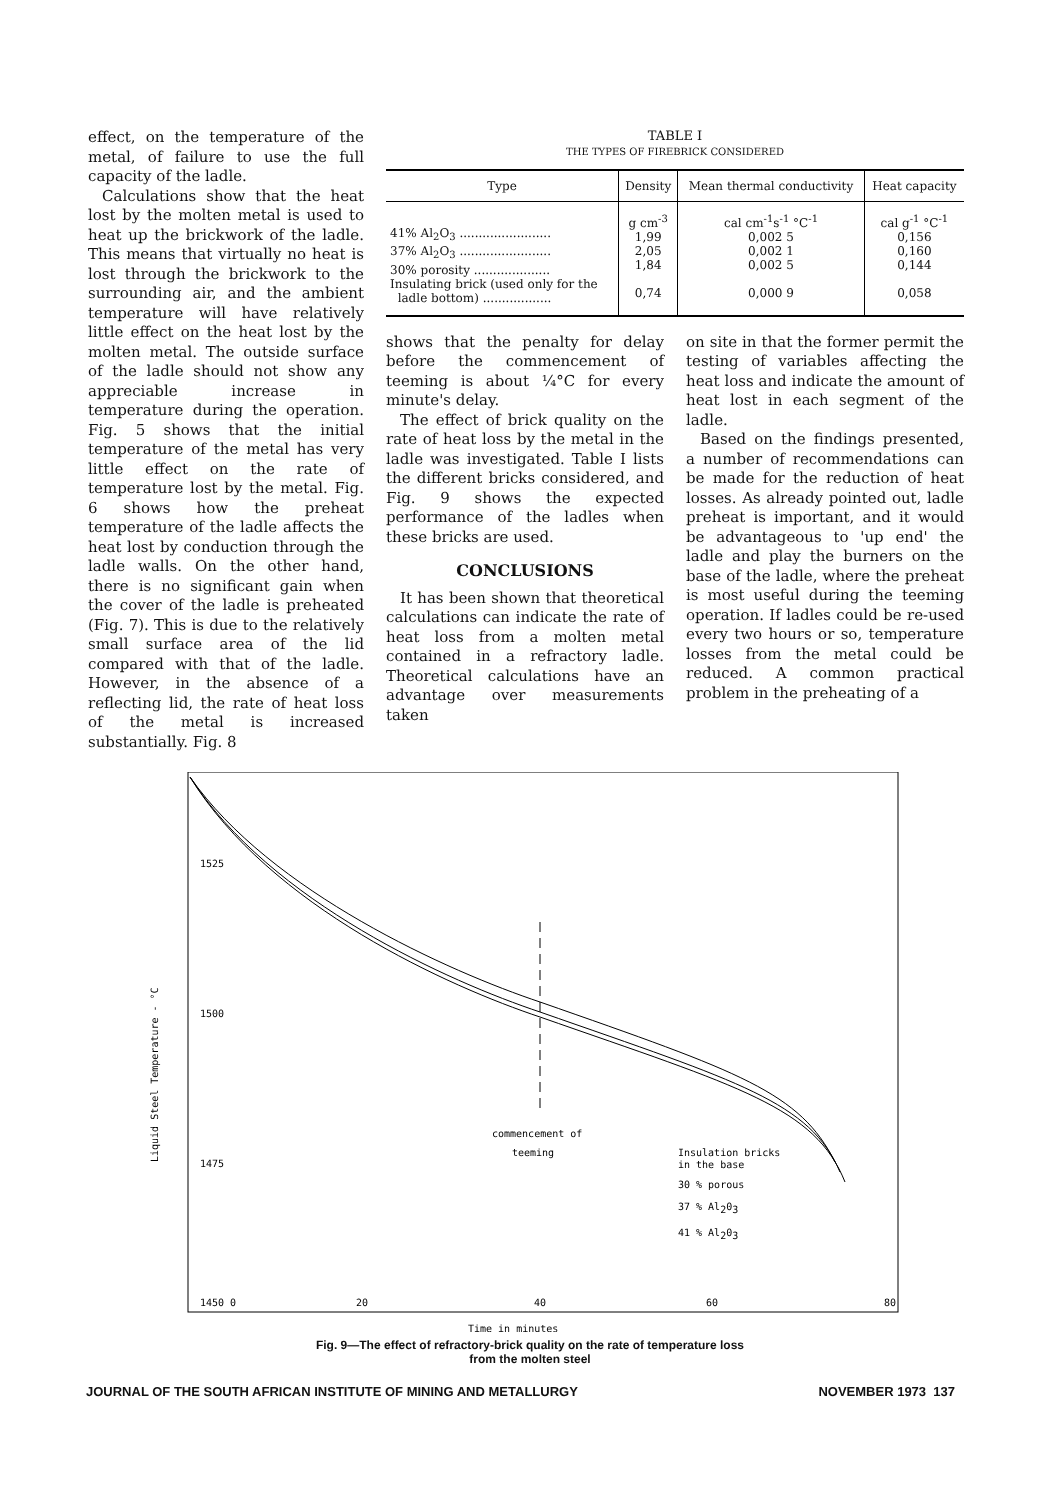effect, on the temperature of the metal, of failure to use the full capacity of the ladle.
Calculations show that the heat lost by the molten metal is used to heat up the brickwork of the ladle. This means that virtually no heat is lost through the brickwork to the surrounding air, and the ambient temperature will have relatively little effect on the heat lost by the molten metal. The outside surface of the ladle should not show any appreciable increase in temperature during the operation. Fig. 5 shows that the initial temperature of the metal has very little effect on the rate of temperature lost by the metal. Fig. 6 shows how the preheat temperature of the ladle affects the heat lost by conduction through the ladle walls. On the other hand, there is no significant gain when the cover of the ladle is preheated (Fig. 7). This is due to the relatively small surface area of the lid compared with that of the ladle. However, in the absence of a reflecting lid, the rate of heat loss of the metal is increased substantially. Fig. 8
TABLE I
THE TYPES OF FIREBRICK CONSIDERED
| Type | Density | Mean thermal conductivity | Heat capacity |
| --- | --- | --- | --- |
| 41% Al<sub>2</sub>O<sub>3</sub> ........................ 37% Al<sub>2</sub>O<sub>3</sub> ........................ 30% porosity .................... Insulating brick (used only for the ladle bottom) .................. | g cm<sup>-3</sup> 1,99 2,05 1,84 0,74 | cal cm<sup>-1</sup>s<sup>-1</sup> °C<sup>-1</sup> 0,002 5 0,002 1 0,002 5 0,000 9 | cal g<sup>-1</sup> °C<sup>-1</sup> 0,156 0,160 0,144 0,058 |
shows that the penalty for delay before the commencement of teeming is about ¼°C for every minute's delay.
The effect of brick quality on the rate of heat loss by the metal in the ladle was investigated. Table I lists the different bricks considered, and Fig. 9 shows the expected performance of the ladles when these bricks are used.
CONCLUSIONS
It has been shown that theoretical calculations can indicate the rate of heat loss from a molten metal contained in a refractory ladle. Theoretical calculations have an advantage over measurements taken
on site in that the former permit the testing of variables affecting the heat loss and indicate the amount of heat lost in each segment of the ladle.
Based on the findings presented, a number of recommendations can be made for the reduction of heat losses. As already pointed out, ladle preheat is important, and it would be advantageous to 'up end' the ladle and play the burners on the base of the ladle, where the preheat is most useful during the teeming operation. If ladles could be re-used every two hours or so, temperature losses from the metal could be reduced. A common practical problem in the preheating of a
1525
1500
1475
1450 0
20
40
60
80
Liquid Steel Temperature - °C
commencement of
teeming
Insulation bricks
in the base
30 % porous
37 % Al203
41 % Al203
Time in minutes
Fig. 9—The effect of refractory-brick quality on the rate of temperature loss
from the molten steel
JOURNAL OF THE SOUTH AFRICAN INSTITUTE OF MINING AND METALLURGY NOVEMBER 1973 137